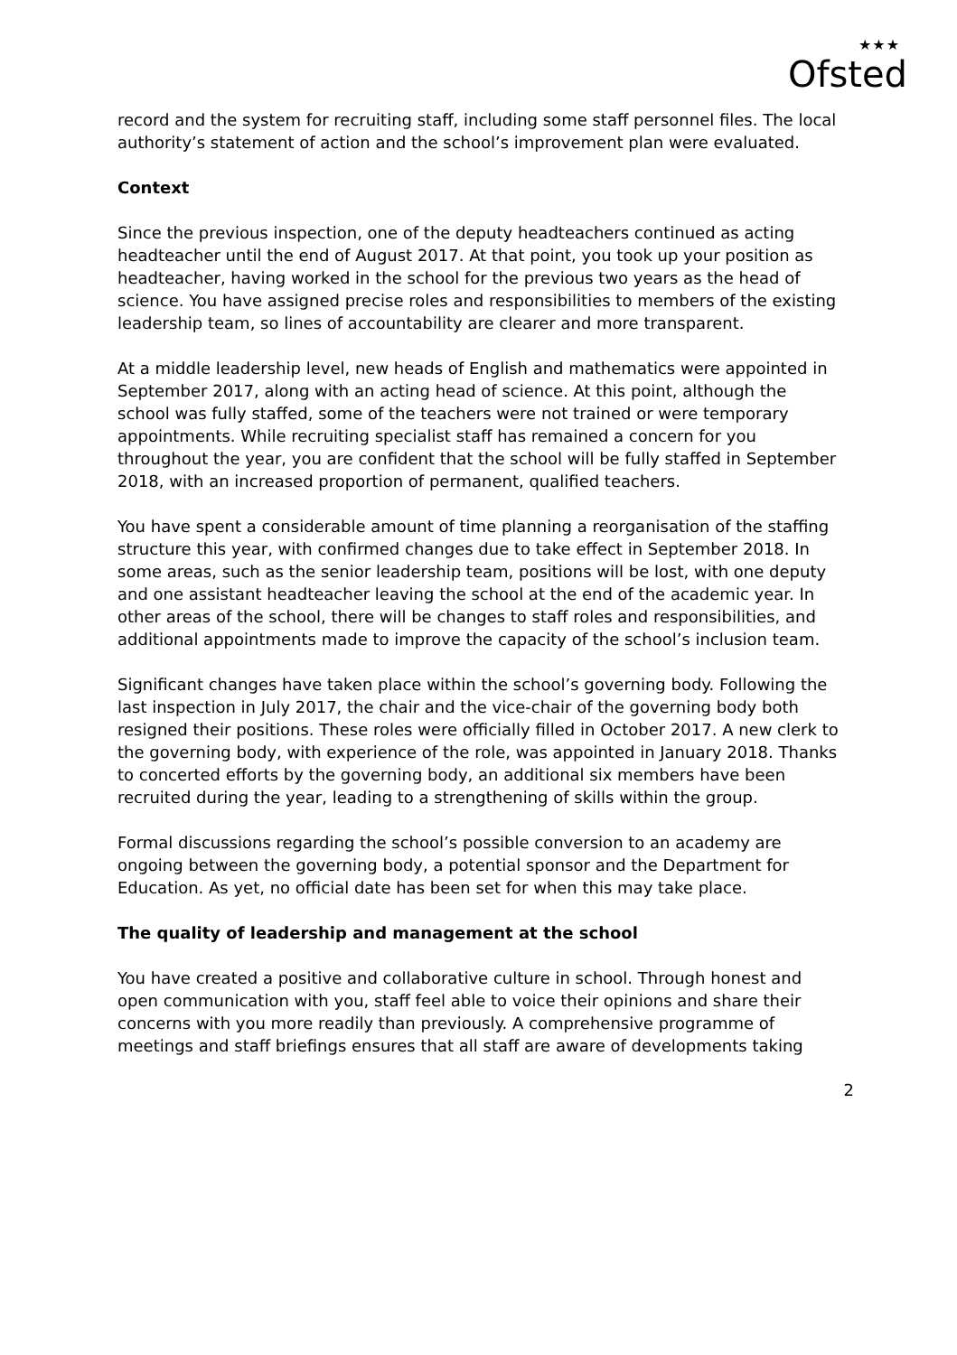★★★
Ofsted
record and the system for recruiting staff, including some staff personnel files. The local authority’s statement of action and the school’s improvement plan were evaluated.
Context
Since the previous inspection, one of the deputy headteachers continued as acting headteacher until the end of August 2017. At that point, you took up your position as headteacher, having worked in the school for the previous two years as the head of science. You have assigned precise roles and responsibilities to members of the existing leadership team, so lines of accountability are clearer and more transparent.
At a middle leadership level, new heads of English and mathematics were appointed in September 2017, along with an acting head of science. At this point, although the school was fully staffed, some of the teachers were not trained or were temporary appointments. While recruiting specialist staff has remained a concern for you throughout the year, you are confident that the school will be fully staffed in September 2018, with an increased proportion of permanent, qualified teachers.
You have spent a considerable amount of time planning a reorganisation of the staffing structure this year, with confirmed changes due to take effect in September 2018. In some areas, such as the senior leadership team, positions will be lost, with one deputy and one assistant headteacher leaving the school at the end of the academic year. In other areas of the school, there will be changes to staff roles and responsibilities, and additional appointments made to improve the capacity of the school’s inclusion team.
Significant changes have taken place within the school’s governing body. Following the last inspection in July 2017, the chair and the vice-chair of the governing body both resigned their positions. These roles were officially filled in October 2017. A new clerk to the governing body, with experience of the role, was appointed in January 2018. Thanks to concerted efforts by the governing body, an additional six members have been recruited during the year, leading to a strengthening of skills within the group.
Formal discussions regarding the school’s possible conversion to an academy are ongoing between the governing body, a potential sponsor and the Department for Education. As yet, no official date has been set for when this may take place.
The quality of leadership and management at the school
You have created a positive and collaborative culture in school. Through honest and open communication with you, staff feel able to voice their opinions and share their concerns with you more readily than previously. A comprehensive programme of meetings and staff briefings ensures that all staff are aware of developments taking
2